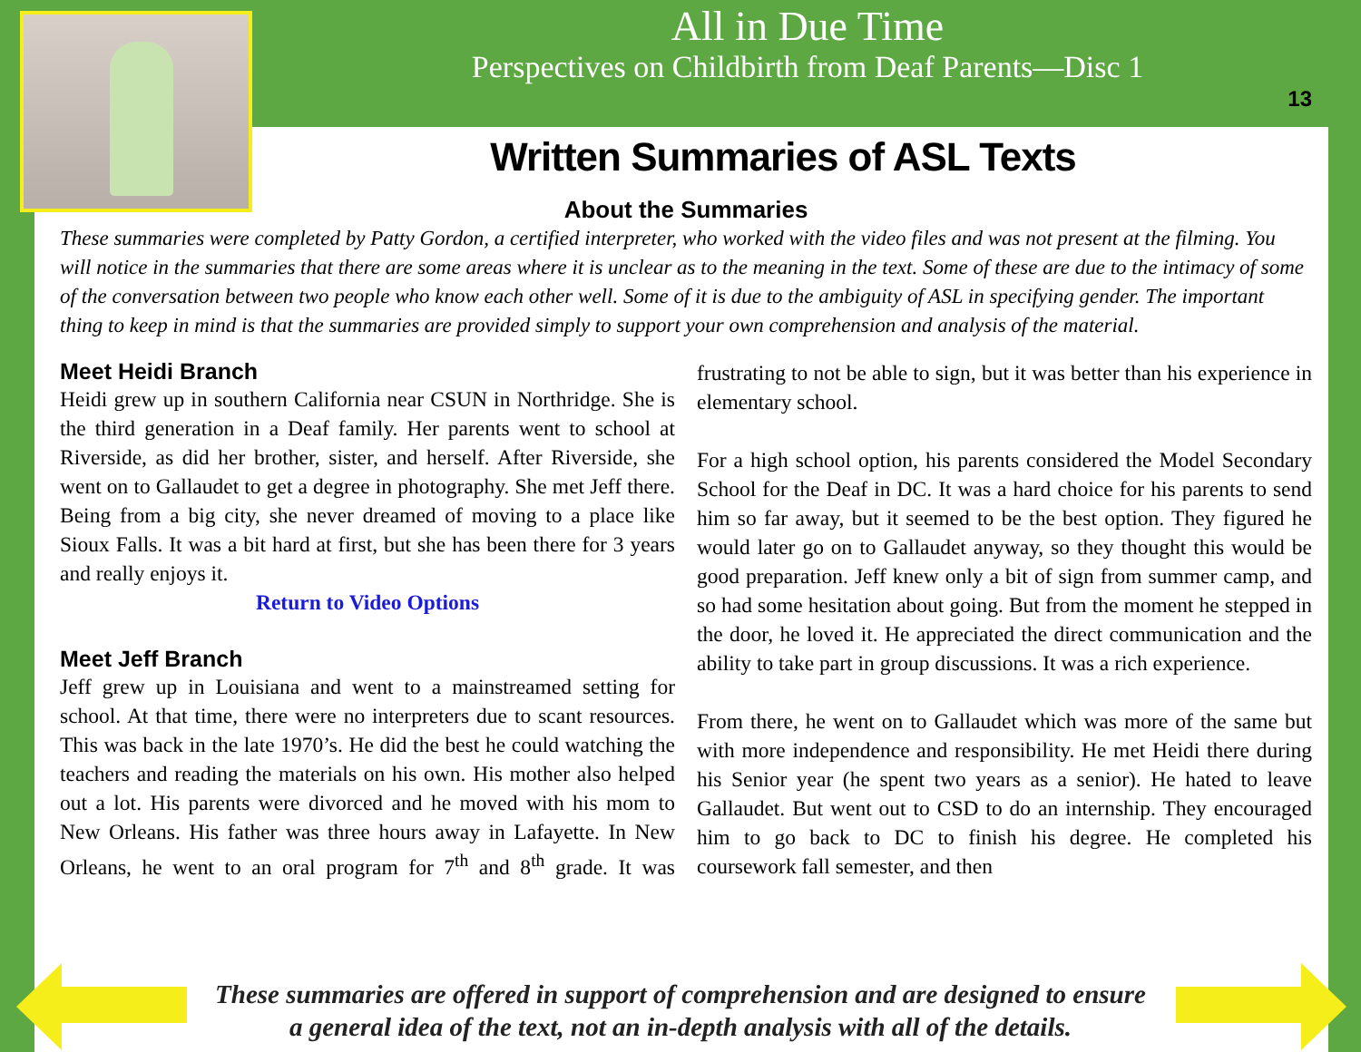All in Due Time
Perspectives on Childbirth from Deaf Parents—Disc 1
13
Written Summaries of ASL Texts
About the Summaries
These summaries were completed by Patty Gordon, a certified interpreter, who worked with the video files and was not present at the filming. You will notice in the summaries that there are some areas where it is unclear as to the meaning in the text. Some of these are due to the intimacy of some of the conversation between two people who know each other well. Some of it is due to the ambiguity of ASL in specifying gender. The important thing to keep in mind is that the summaries are provided simply to support your own comprehension and analysis of the material.
Meet Heidi Branch
Heidi grew up in southern California near CSUN in Northridge. She is the third generation in a Deaf family. Her parents went to school at Riverside, as did her brother, sister, and herself. After Riverside, she went on to Gallaudet to get a degree in photography. She met Jeff there. Being from a big city, she never dreamed of moving to a place like Sioux Falls. It was a bit hard at first, but she has been there for 3 years and really enjoys it.
Return to Video Options
Meet Jeff Branch
Jeff grew up in Louisiana and went to a mainstreamed setting for school. At that time, there were no interpreters due to scant resources. This was back in the late 1970’s. He did the best he could watching the teachers and reading the materials on his own. His mother also helped out a lot. His parents were divorced and he moved with his mom to New Orleans. His father was three hours away in Lafayette. In New Orleans, he went to an oral program for 7<sup>th</sup> and 8<sup>th</sup> grade. It was frustrating to not be able to sign, but it was better than his experience in elementary school.
For a high school option, his parents considered the Model Secondary School for the Deaf in DC. It was a hard choice for his parents to send him so far away, but it seemed to be the best option. They figured he would later go on to Gallaudet anyway, so they thought this would be good preparation. Jeff knew only a bit of sign from summer camp, and so had some hesitation about going. But from the moment he stepped in the door, he loved it. He appreciated the direct communication and the ability to take part in group discussions. It was a rich experience.
From there, he went on to Gallaudet which was more of the same but with more independence and responsibility. He met Heidi there during his Senior year (he spent two years as a senior). He hated to leave Gallaudet. But went out to CSD to do an internship. They encouraged him to go back to DC to finish his degree. He completed his coursework fall semester, and then
These summaries are offered in support of comprehension and are designed to ensure
a general idea of the text, not an in-depth analysis with all of the details.